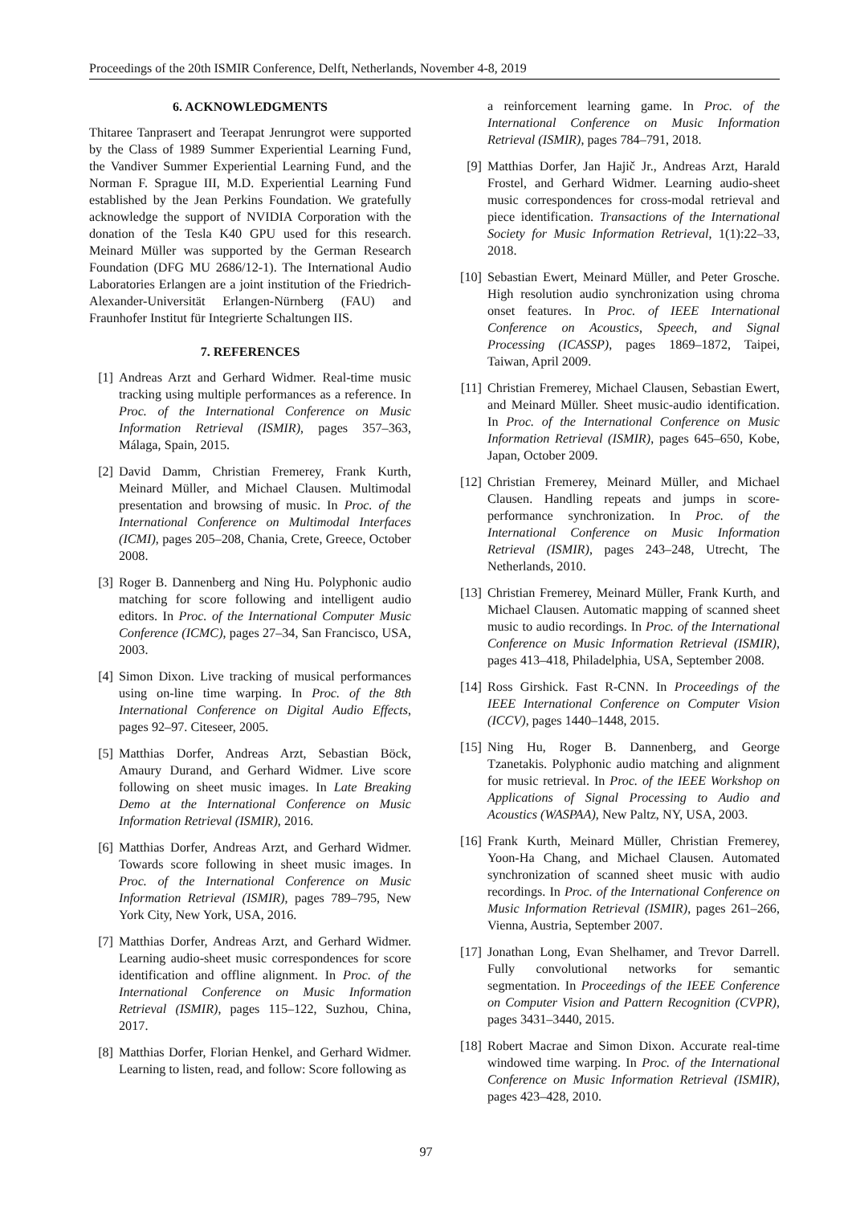Proceedings of the 20th ISMIR Conference, Delft, Netherlands, November 4-8, 2019
6. ACKNOWLEDGMENTS
Thitaree Tanprasert and Teerapat Jenrungrot were supported by the Class of 1989 Summer Experiential Learning Fund, the Vandiver Summer Experiential Learning Fund, and the Norman F. Sprague III, M.D. Experiential Learning Fund established by the Jean Perkins Foundation. We gratefully acknowledge the support of NVIDIA Corporation with the donation of the Tesla K40 GPU used for this research. Meinard Müller was supported by the German Research Foundation (DFG MU 2686/12-1). The International Audio Laboratories Erlangen are a joint institution of the Friedrich-Alexander-Universität Erlangen-Nürnberg (FAU) and Fraunhofer Institut für Integrierte Schaltungen IIS.
7. REFERENCES
[1] Andreas Arzt and Gerhard Widmer. Real-time music tracking using multiple performances as a reference. In Proc. of the International Conference on Music Information Retrieval (ISMIR), pages 357–363, Málaga, Spain, 2015.
[2] David Damm, Christian Fremerey, Frank Kurth, Meinard Müller, and Michael Clausen. Multimodal presentation and browsing of music. In Proc. of the International Conference on Multimodal Interfaces (ICMI), pages 205–208, Chania, Crete, Greece, October 2008.
[3] Roger B. Dannenberg and Ning Hu. Polyphonic audio matching for score following and intelligent audio editors. In Proc. of the International Computer Music Conference (ICMC), pages 27–34, San Francisco, USA, 2003.
[4] Simon Dixon. Live tracking of musical performances using on-line time warping. In Proc. of the 8th International Conference on Digital Audio Effects, pages 92–97. Citeseer, 2005.
[5] Matthias Dorfer, Andreas Arzt, Sebastian Böck, Amaury Durand, and Gerhard Widmer. Live score following on sheet music images. In Late Breaking Demo at the International Conference on Music Information Retrieval (ISMIR), 2016.
[6] Matthias Dorfer, Andreas Arzt, and Gerhard Widmer. Towards score following in sheet music images. In Proc. of the International Conference on Music Information Retrieval (ISMIR), pages 789–795, New York City, New York, USA, 2016.
[7] Matthias Dorfer, Andreas Arzt, and Gerhard Widmer. Learning audio-sheet music correspondences for score identification and offline alignment. In Proc. of the International Conference on Music Information Retrieval (ISMIR), pages 115–122, Suzhou, China, 2017.
[8] Matthias Dorfer, Florian Henkel, and Gerhard Widmer. Learning to listen, read, and follow: Score following as
a reinforcement learning game. In Proc. of the International Conference on Music Information Retrieval (ISMIR), pages 784–791, 2018.
[9] Matthias Dorfer, Jan Hajič Jr., Andreas Arzt, Harald Frostel, and Gerhard Widmer. Learning audio-sheet music correspondences for cross-modal retrieval and piece identification. Transactions of the International Society for Music Information Retrieval, 1(1):22–33, 2018.
[10] Sebastian Ewert, Meinard Müller, and Peter Grosche. High resolution audio synchronization using chroma onset features. In Proc. of IEEE International Conference on Acoustics, Speech, and Signal Processing (ICASSP), pages 1869–1872, Taipei, Taiwan, April 2009.
[11] Christian Fremerey, Michael Clausen, Sebastian Ewert, and Meinard Müller. Sheet music-audio identification. In Proc. of the International Conference on Music Information Retrieval (ISMIR), pages 645–650, Kobe, Japan, October 2009.
[12] Christian Fremerey, Meinard Müller, and Michael Clausen. Handling repeats and jumps in score-performance synchronization. In Proc. of the International Conference on Music Information Retrieval (ISMIR), pages 243–248, Utrecht, The Netherlands, 2010.
[13] Christian Fremerey, Meinard Müller, Frank Kurth, and Michael Clausen. Automatic mapping of scanned sheet music to audio recordings. In Proc. of the International Conference on Music Information Retrieval (ISMIR), pages 413–418, Philadelphia, USA, September 2008.
[14] Ross Girshick. Fast R-CNN. In Proceedings of the IEEE International Conference on Computer Vision (ICCV), pages 1440–1448, 2015.
[15] Ning Hu, Roger B. Dannenberg, and George Tzanetakis. Polyphonic audio matching and alignment for music retrieval. In Proc. of the IEEE Workshop on Applications of Signal Processing to Audio and Acoustics (WASPAA), New Paltz, NY, USA, 2003.
[16] Frank Kurth, Meinard Müller, Christian Fremerey, Yoon-Ha Chang, and Michael Clausen. Automated synchronization of scanned sheet music with audio recordings. In Proc. of the International Conference on Music Information Retrieval (ISMIR), pages 261–266, Vienna, Austria, September 2007.
[17] Jonathan Long, Evan Shelhamer, and Trevor Darrell. Fully convolutional networks for semantic segmentation. In Proceedings of the IEEE Conference on Computer Vision and Pattern Recognition (CVPR), pages 3431–3440, 2015.
[18] Robert Macrae and Simon Dixon. Accurate real-time windowed time warping. In Proc. of the International Conference on Music Information Retrieval (ISMIR), pages 423–428, 2010.
97